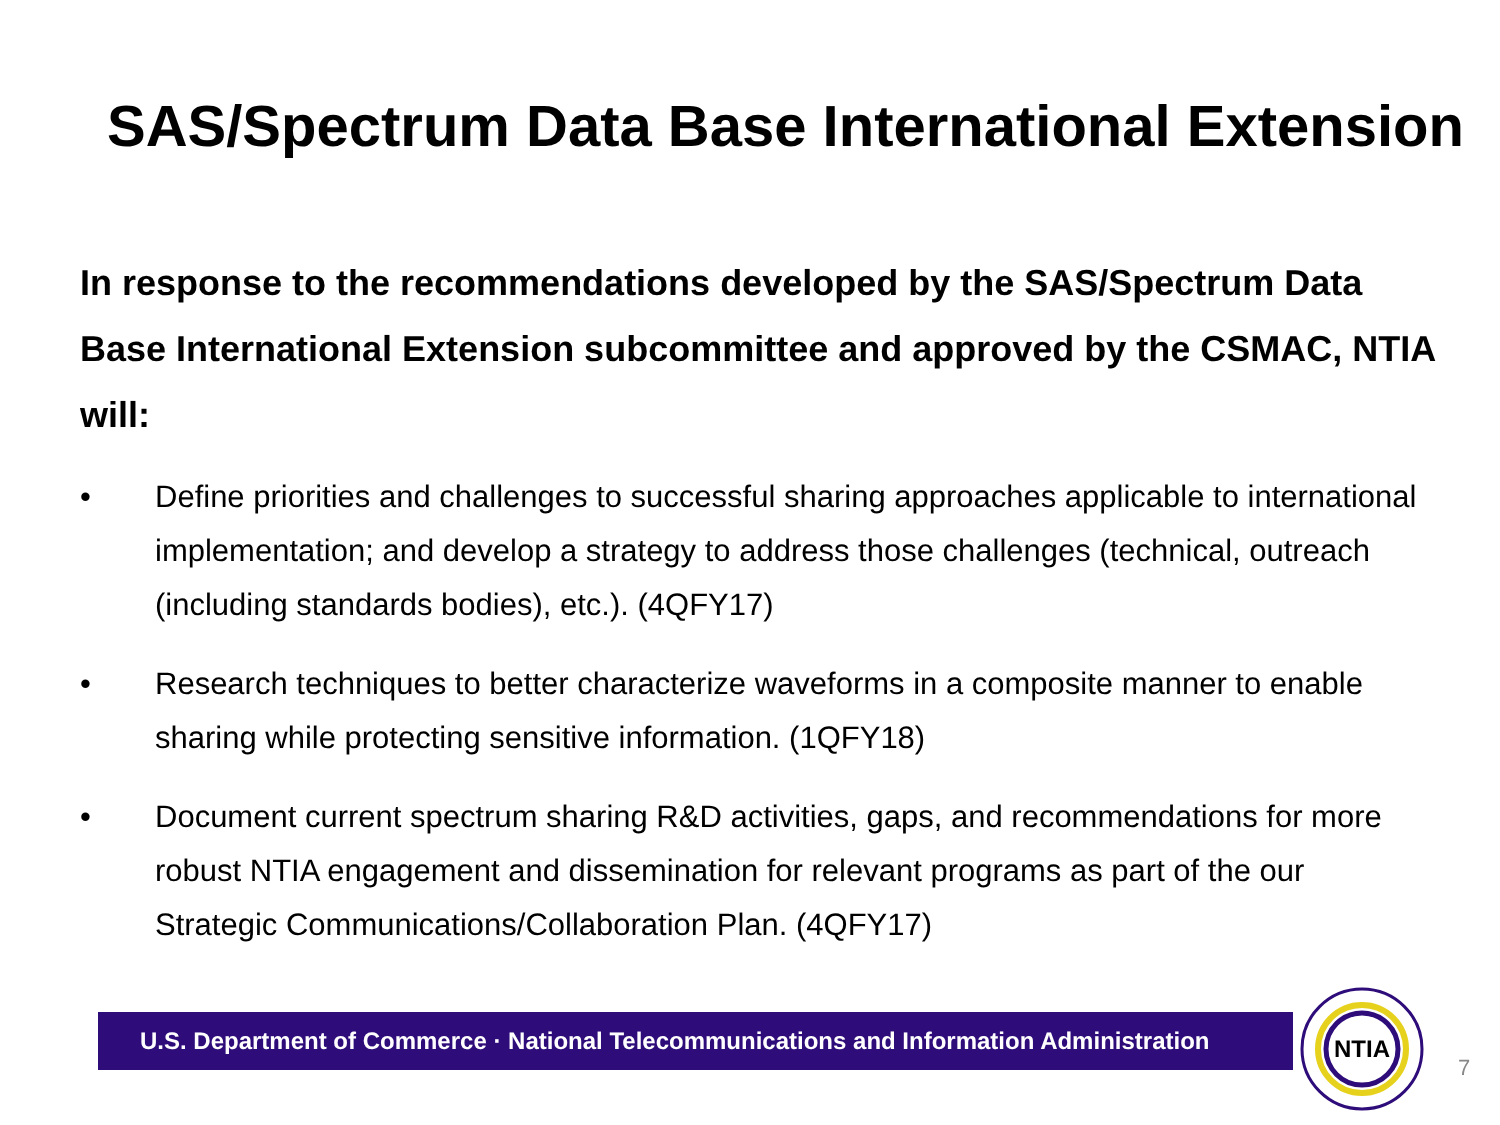SAS/Spectrum Data Base International Extension
In response to the recommendations developed by the SAS/Spectrum Data Base International Extension subcommittee and approved by the CSMAC, NTIA will:
• Define priorities and challenges to successful sharing approaches applicable to international implementation; and develop a strategy to address those challenges (technical, outreach (including standards bodies), etc.). (4QFY17)
• Research techniques to better characterize waveforms in a composite manner to enable sharing while protecting sensitive information. (1QFY18)
• Document current spectrum sharing R&D activities, gaps, and recommendations for more robust NTIA engagement and dissemination for relevant programs as part of the our Strategic Communications/Collaboration Plan. (4QFY17)
U.S. Department of Commerce · National Telecommunications and Information Administration
NTIA
7